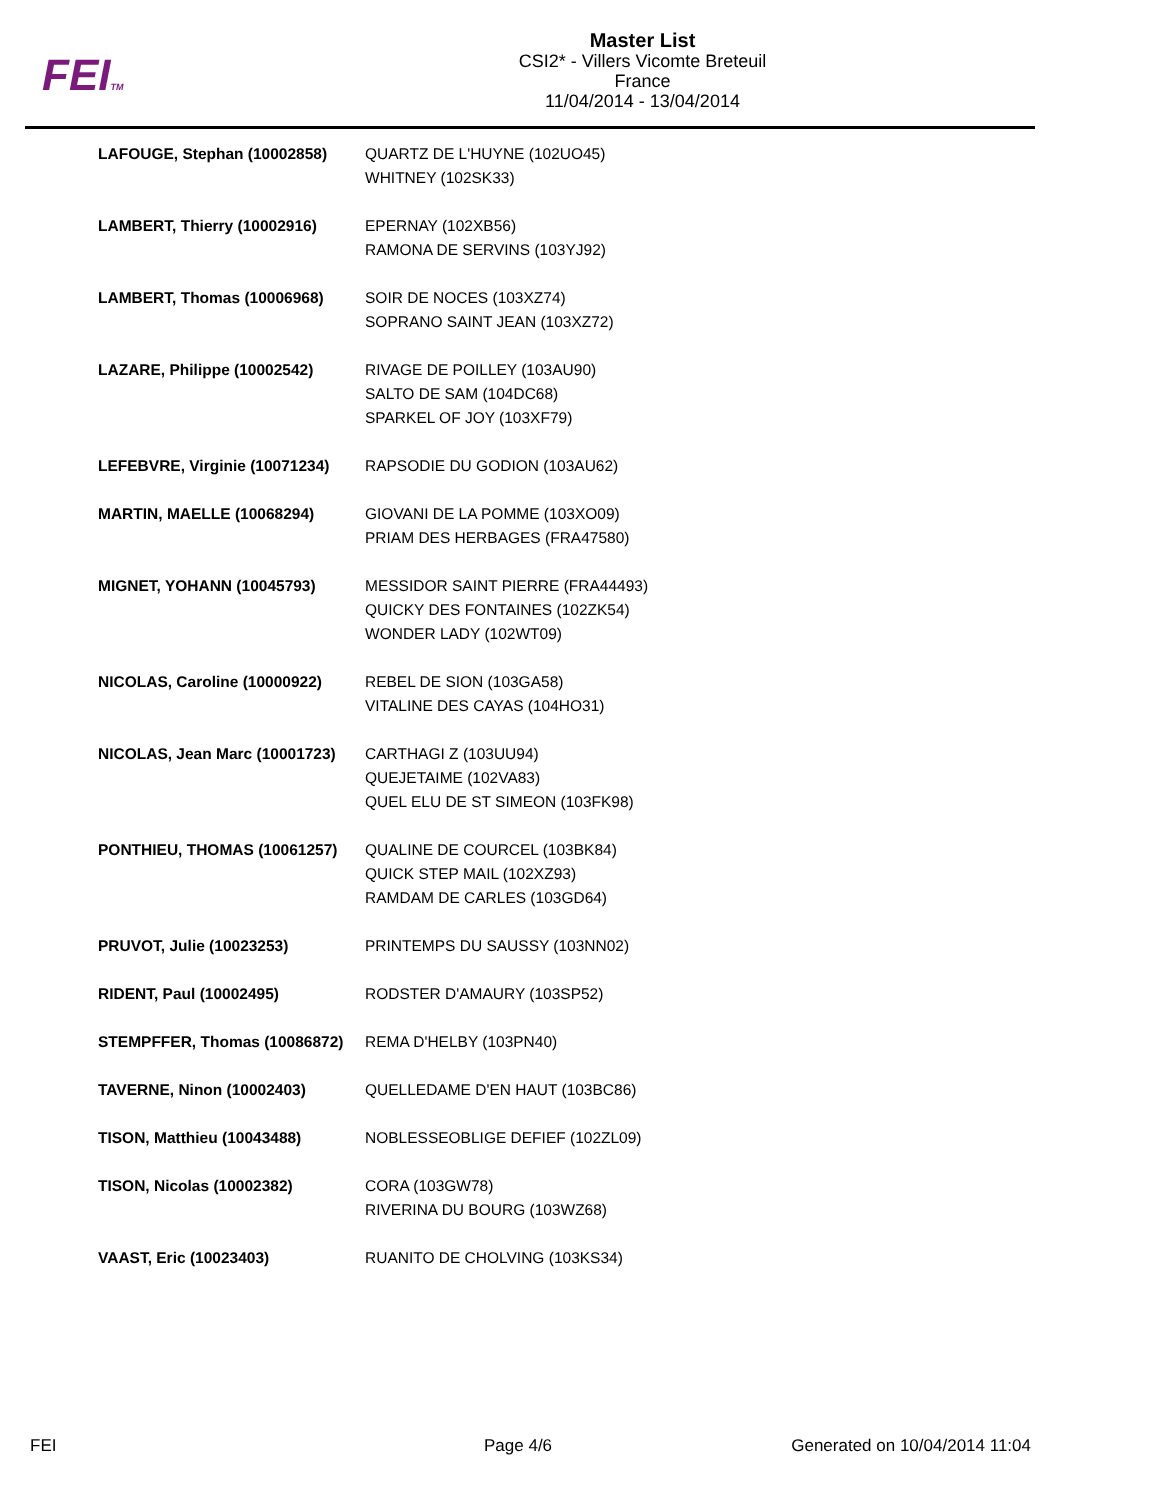FEITM
Master List
CSI2* - Villers Vicomte Breteuil
France
11/04/2014 - 13/04/2014
| LAFOUGE, Stephan (10002858) | QUARTZ DE L'HUYNE (102UO45) WHITNEY (102SK33) |
| LAMBERT, Thierry (10002916) | EPERNAY (102XB56) RAMONA DE SERVINS (103YJ92) |
| LAMBERT, Thomas (10006968) | SOIR DE NOCES (103XZ74) SOPRANO SAINT JEAN (103XZ72) |
| LAZARE, Philippe (10002542) | RIVAGE DE POILLEY (103AU90) SALTO DE SAM (104DC68) SPARKEL OF JOY (103XF79) |
| LEFEBVRE, Virginie (10071234) | RAPSODIE DU GODION (103AU62) |
| MARTIN, MAELLE (10068294) | GIOVANI DE LA POMME (103XO09) PRIAM DES HERBAGES (FRA47580) |
| MIGNET, YOHANN (10045793) | MESSIDOR SAINT PIERRE (FRA44493) QUICKY DES FONTAINES (102ZK54) WONDER LADY (102WT09) |
| NICOLAS, Caroline (10000922) | REBEL DE SION (103GA58) VITALINE DES CAYAS (104HO31) |
| NICOLAS, Jean Marc (10001723) | CARTHAGI Z (103UU94) QUEJETAIME (102VA83) QUEL ELU DE ST SIMEON (103FK98) |
| PONTHIEU, THOMAS (10061257) | QUALINE DE COURCEL (103BK84) QUICK STEP MAIL (102XZ93) RAMDAM DE CARLES (103GD64) |
| PRUVOT, Julie (10023253) | PRINTEMPS DU SAUSSY (103NN02) |
| RIDENT, Paul (10002495) | RODSTER D'AMAURY (103SP52) |
| STEMPFFER, Thomas (10086872) | REMA D'HELBY (103PN40) |
| TAVERNE, Ninon (10002403) | QUELLEDAME D'EN HAUT (103BC86) |
| TISON, Matthieu (10043488) | NOBLESSEOBLIGE DEFIEF (102ZL09) |
| TISON, Nicolas (10002382) | CORA (103GW78) RIVERINA DU BOURG (103WZ68) |
| VAAST, Eric (10023403) | RUANITO DE CHOLVING (103KS34) |
FEI Page 4/6 Generated on 10/04/2014 11:04